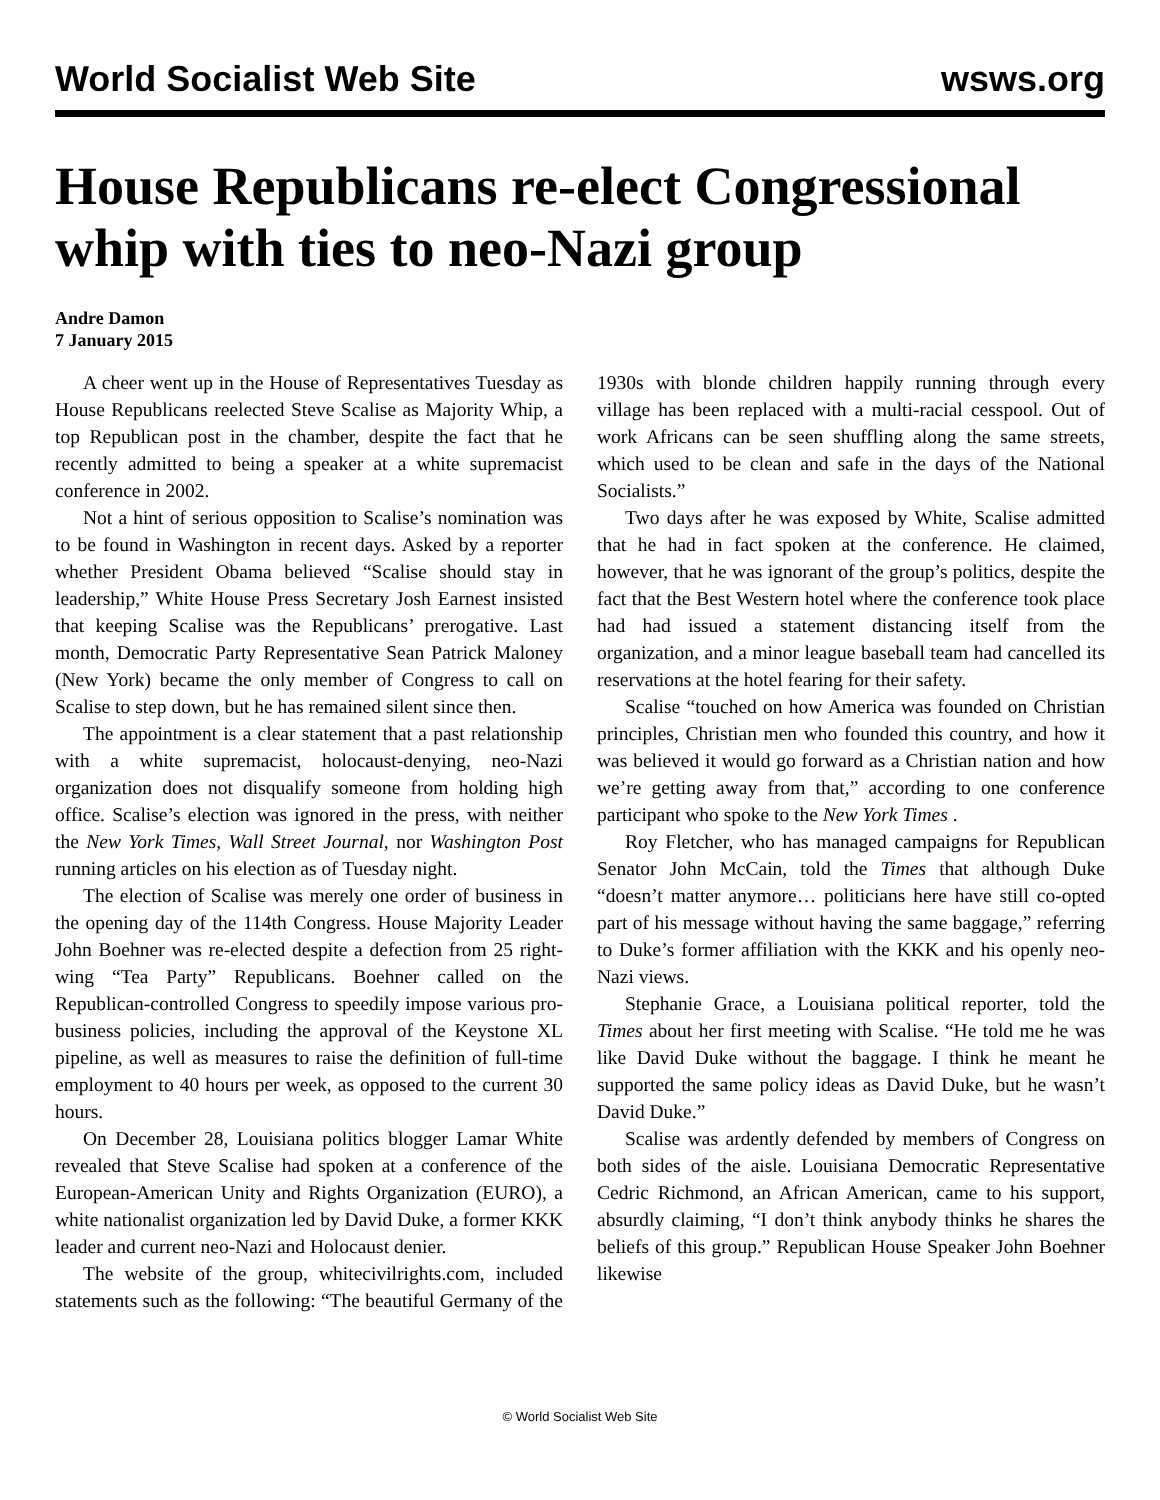World Socialist Web Site wsws.org
House Republicans re-elect Congressional whip with ties to neo-Nazi group
Andre Damon
7 January 2015
A cheer went up in the House of Representatives Tuesday as House Republicans reelected Steve Scalise as Majority Whip, a top Republican post in the chamber, despite the fact that he recently admitted to being a speaker at a white supremacist conference in 2002.
Not a hint of serious opposition to Scalise’s nomination was to be found in Washington in recent days. Asked by a reporter whether President Obama believed “Scalise should stay in leadership,” White House Press Secretary Josh Earnest insisted that keeping Scalise was the Republicans’ prerogative. Last month, Democratic Party Representative Sean Patrick Maloney (New York) became the only member of Congress to call on Scalise to step down, but he has remained silent since then.
The appointment is a clear statement that a past relationship with a white supremacist, holocaust-denying, neo-Nazi organization does not disqualify someone from holding high office. Scalise’s election was ignored in the press, with neither the New York Times, Wall Street Journal, nor Washington Post running articles on his election as of Tuesday night.
The election of Scalise was merely one order of business in the opening day of the 114th Congress. House Majority Leader John Boehner was re-elected despite a defection from 25 right-wing “Tea Party” Republicans. Boehner called on the Republican-controlled Congress to speedily impose various pro-business policies, including the approval of the Keystone XL pipeline, as well as measures to raise the definition of full-time employment to 40 hours per week, as opposed to the current 30 hours.
On December 28, Louisiana politics blogger Lamar White revealed that Steve Scalise had spoken at a conference of the European-American Unity and Rights Organization (EURO), a white nationalist organization led by David Duke, a former KKK leader and current neo-Nazi and Holocaust denier.
The website of the group, whitecivilrights.com, included statements such as the following: “The beautiful Germany of the 1930s with blonde children happily running through every village has been replaced with a multi-racial cesspool. Out of work Africans can be seen shuffling along the same streets, which used to be clean and safe in the days of the National Socialists.”
Two days after he was exposed by White, Scalise admitted that he had in fact spoken at the conference. He claimed, however, that he was ignorant of the group’s politics, despite the fact that the Best Western hotel where the conference took place had had issued a statement distancing itself from the organization, and a minor league baseball team had cancelled its reservations at the hotel fearing for their safety.
Scalise “touched on how America was founded on Christian principles, Christian men who founded this country, and how it was believed it would go forward as a Christian nation and how we’re getting away from that,” according to one conference participant who spoke to the New York Times .
Roy Fletcher, who has managed campaigns for Republican Senator John McCain, told the Times that although Duke “doesn’t matter anymore… politicians here have still co-opted part of his message without having the same baggage,” referring to Duke’s former affiliation with the KKK and his openly neo-Nazi views.
Stephanie Grace, a Louisiana political reporter, told the Times about her first meeting with Scalise. “He told me he was like David Duke without the baggage. I think he meant he supported the same policy ideas as David Duke, but he wasn’t David Duke.”
Scalise was ardently defended by members of Congress on both sides of the aisle. Louisiana Democratic Representative Cedric Richmond, an African American, came to his support, absurdly claiming, “I don’t think anybody thinks he shares the beliefs of this group.” Republican House Speaker John Boehner likewise
© World Socialist Web Site